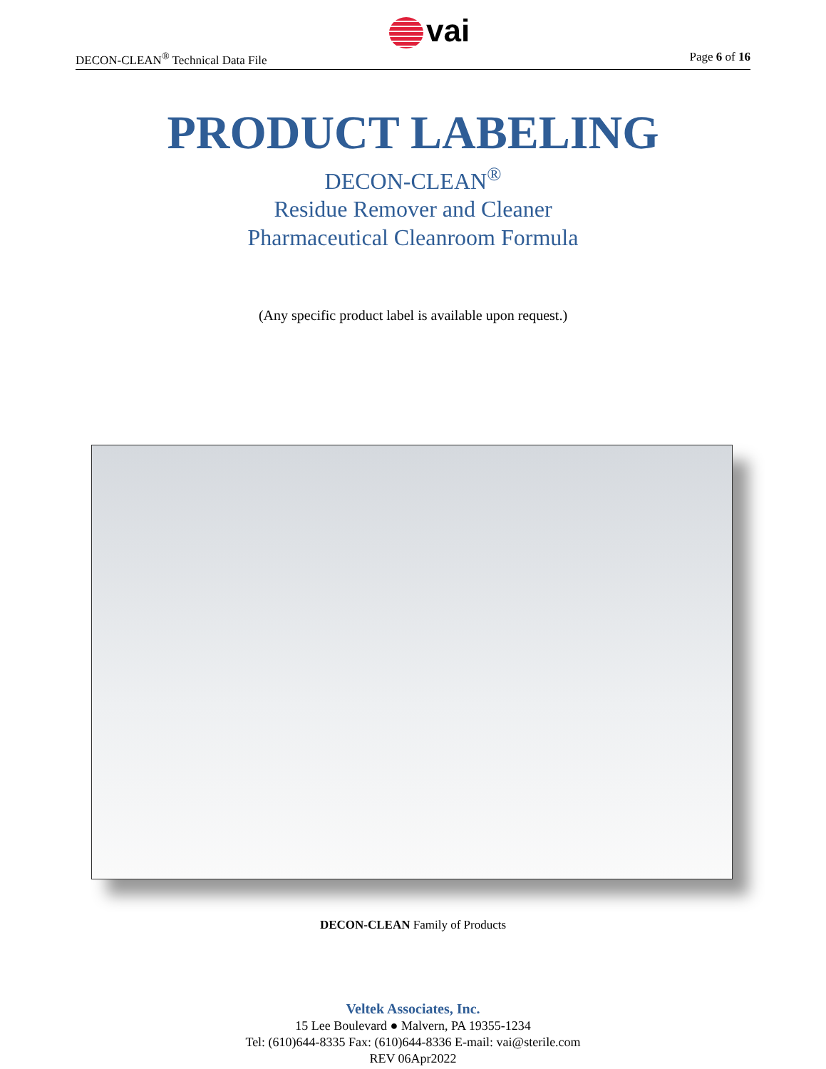DECON-CLEAN<sup>®</sup> Technical Data File
vai
Page 6 of 16
PRODUCT LABELING
DECON-CLEAN<sup>®</sup>
Residue Remover and Cleaner
Pharmaceutical Cleanroom Formula
(Any specific product label is available upon request.)
DECON-CLEAN Family of Products
Veltek Associates, Inc.
15 Lee Boulevard ● Malvern, PA 19355-1234
Tel: (610)644-8335 Fax: (610)644-8336 E-mail: vai@sterile.com
REV 06Apr2022